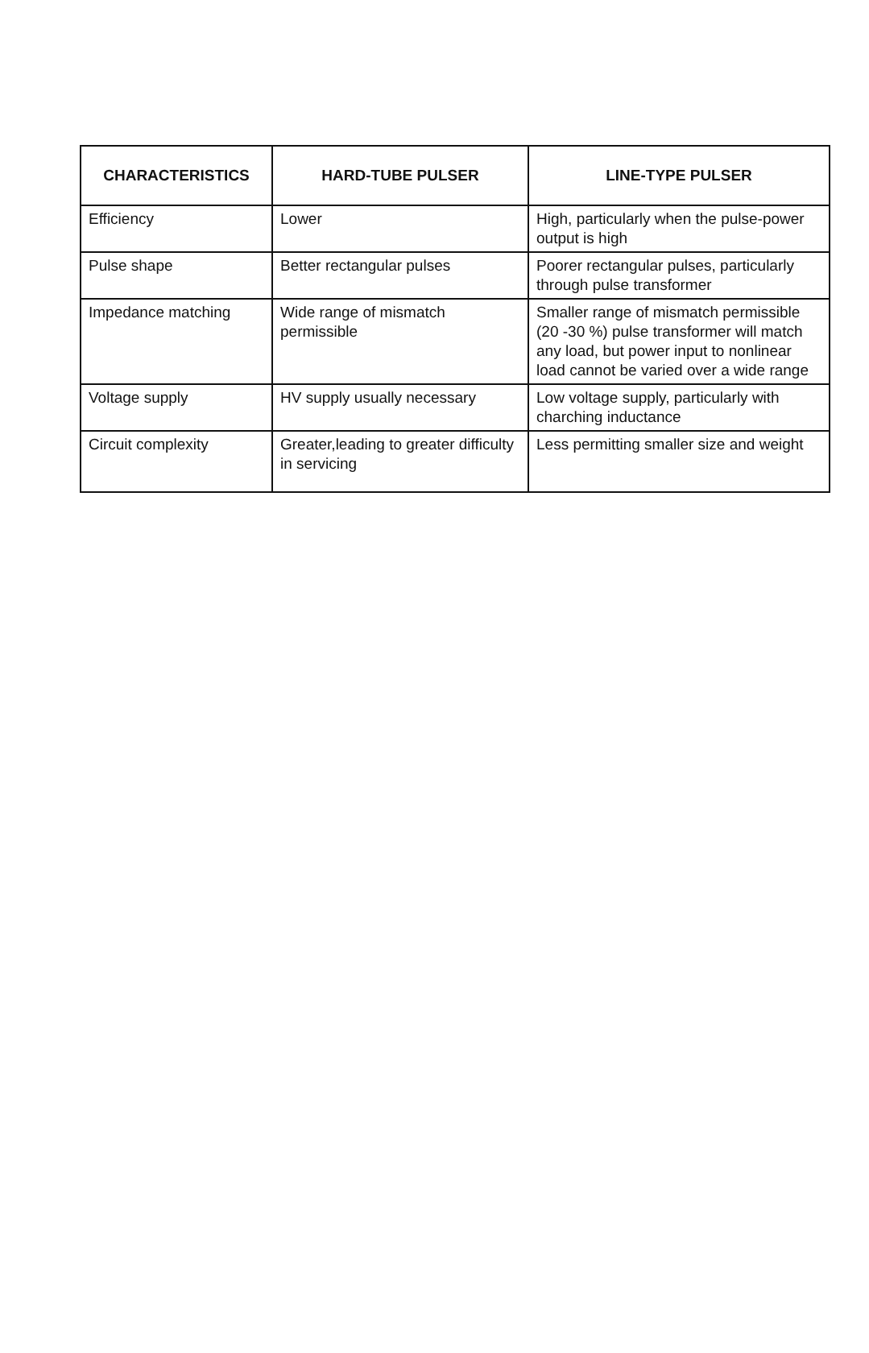| CHARACTERISTICS | HARD-TUBE PULSER | LINE-TYPE PULSER |
| --- | --- | --- |
| Efficiency | Lower | High, particularly when the pulse-power output is high |
| Pulse shape | Better rectangular pulses | Poorer rectangular pulses, particularly through pulse transformer |
| Impedance matching | Wide range of mismatch permissible | Smaller range of mismatch permissible (20 -30 %) pulse transformer will match any load, but power input to nonlinear load cannot be varied over a wide range |
| Voltage supply | HV supply usually necessary | Low voltage supply, particularly with charching inductance |
| Circuit complexity | Greater,leading to greater difficulty in servicing | Less permitting smaller size and weight |